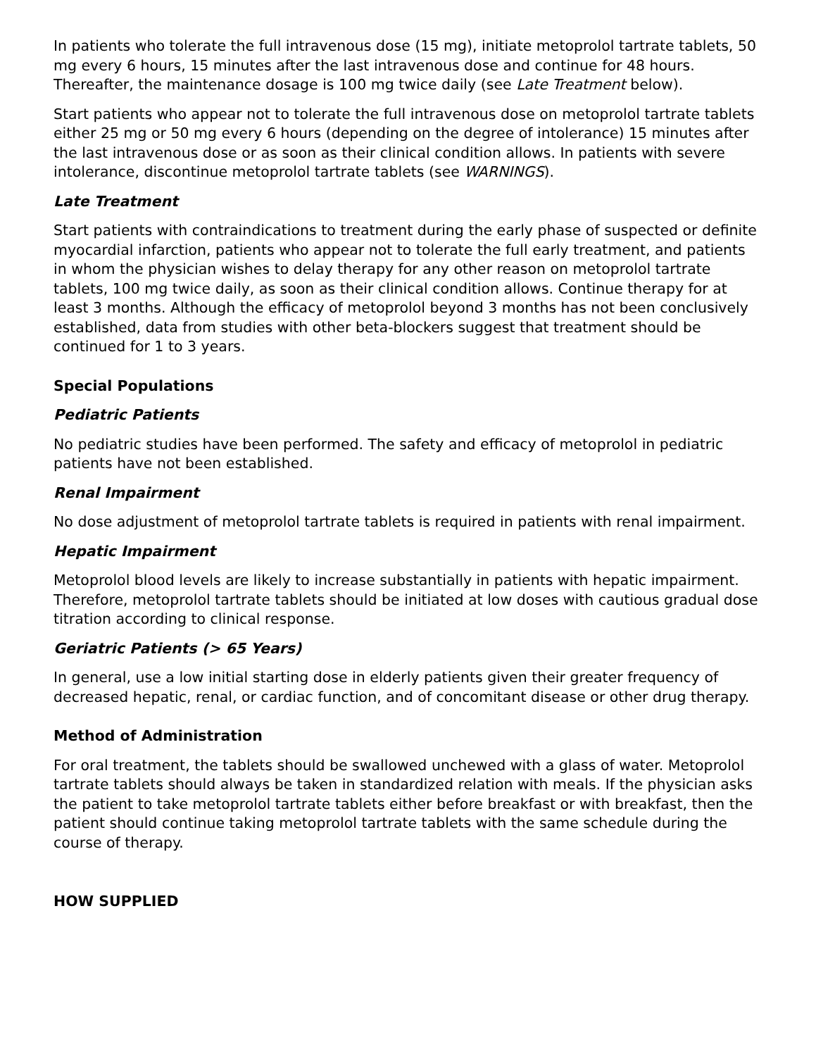In patients who tolerate the full intravenous dose (15 mg), initiate metoprolol tartrate tablets, 50 mg every 6 hours, 15 minutes after the last intravenous dose and continue for 48 hours. Thereafter, the maintenance dosage is 100 mg twice daily (see Late Treatment below).
Start patients who appear not to tolerate the full intravenous dose on metoprolol tartrate tablets either 25 mg or 50 mg every 6 hours (depending on the degree of intolerance) 15 minutes after the last intravenous dose or as soon as their clinical condition allows. In patients with severe intolerance, discontinue metoprolol tartrate tablets (see WARNINGS).
Late Treatment
Start patients with contraindications to treatment during the early phase of suspected or definite myocardial infarction, patients who appear not to tolerate the full early treatment, and patients in whom the physician wishes to delay therapy for any other reason on metoprolol tartrate tablets, 100 mg twice daily, as soon as their clinical condition allows. Continue therapy for at least 3 months. Although the efficacy of metoprolol beyond 3 months has not been conclusively established, data from studies with other beta-blockers suggest that treatment should be continued for 1 to 3 years.
Special Populations
Pediatric Patients
No pediatric studies have been performed. The safety and efficacy of metoprolol in pediatric patients have not been established.
Renal Impairment
No dose adjustment of metoprolol tartrate tablets is required in patients with renal impairment.
Hepatic Impairment
Metoprolol blood levels are likely to increase substantially in patients with hepatic impairment. Therefore, metoprolol tartrate tablets should be initiated at low doses with cautious gradual dose titration according to clinical response.
Geriatric Patients (> 65 Years)
In general, use a low initial starting dose in elderly patients given their greater frequency of decreased hepatic, renal, or cardiac function, and of concomitant disease or other drug therapy.
Method of Administration
For oral treatment, the tablets should be swallowed unchewed with a glass of water. Metoprolol tartrate tablets should always be taken in standardized relation with meals. If the physician asks the patient to take metoprolol tartrate tablets either before breakfast or with breakfast, then the patient should continue taking metoprolol tartrate tablets with the same schedule during the course of therapy.
HOW SUPPLIED